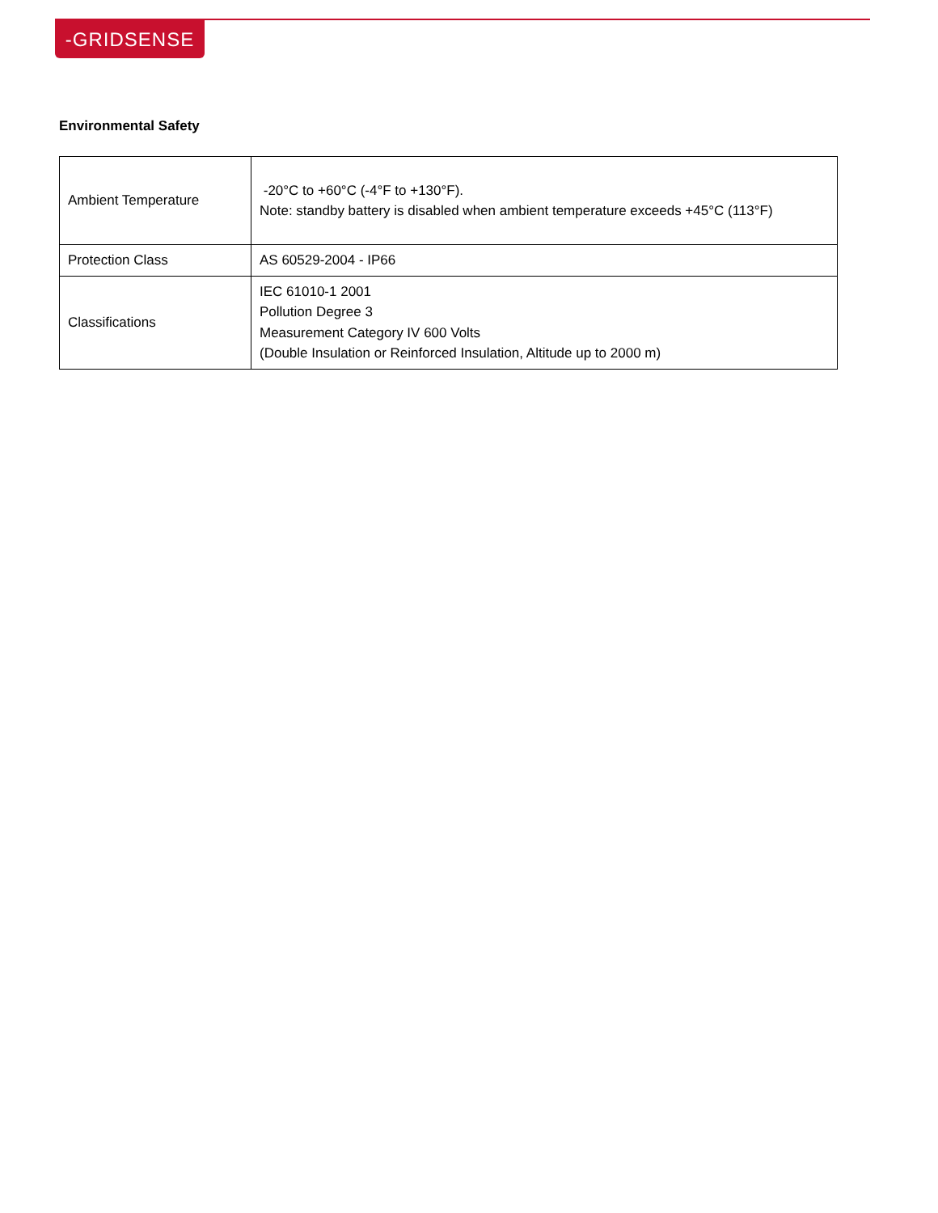-GRIDSENSE
Environmental Safety
| Ambient Temperature | -20°C to +60°C (-4°F to +130°F). Note: standby battery is disabled when ambient temperature exceeds +45°C (113°F) |
| Protection Class | AS 60529-2004 - IP66 |
| Classifications | IEC 61010-1 2001 Pollution Degree 3 Measurement Category IV 600 Volts (Double Insulation or Reinforced Insulation, Altitude up to 2000 m) |